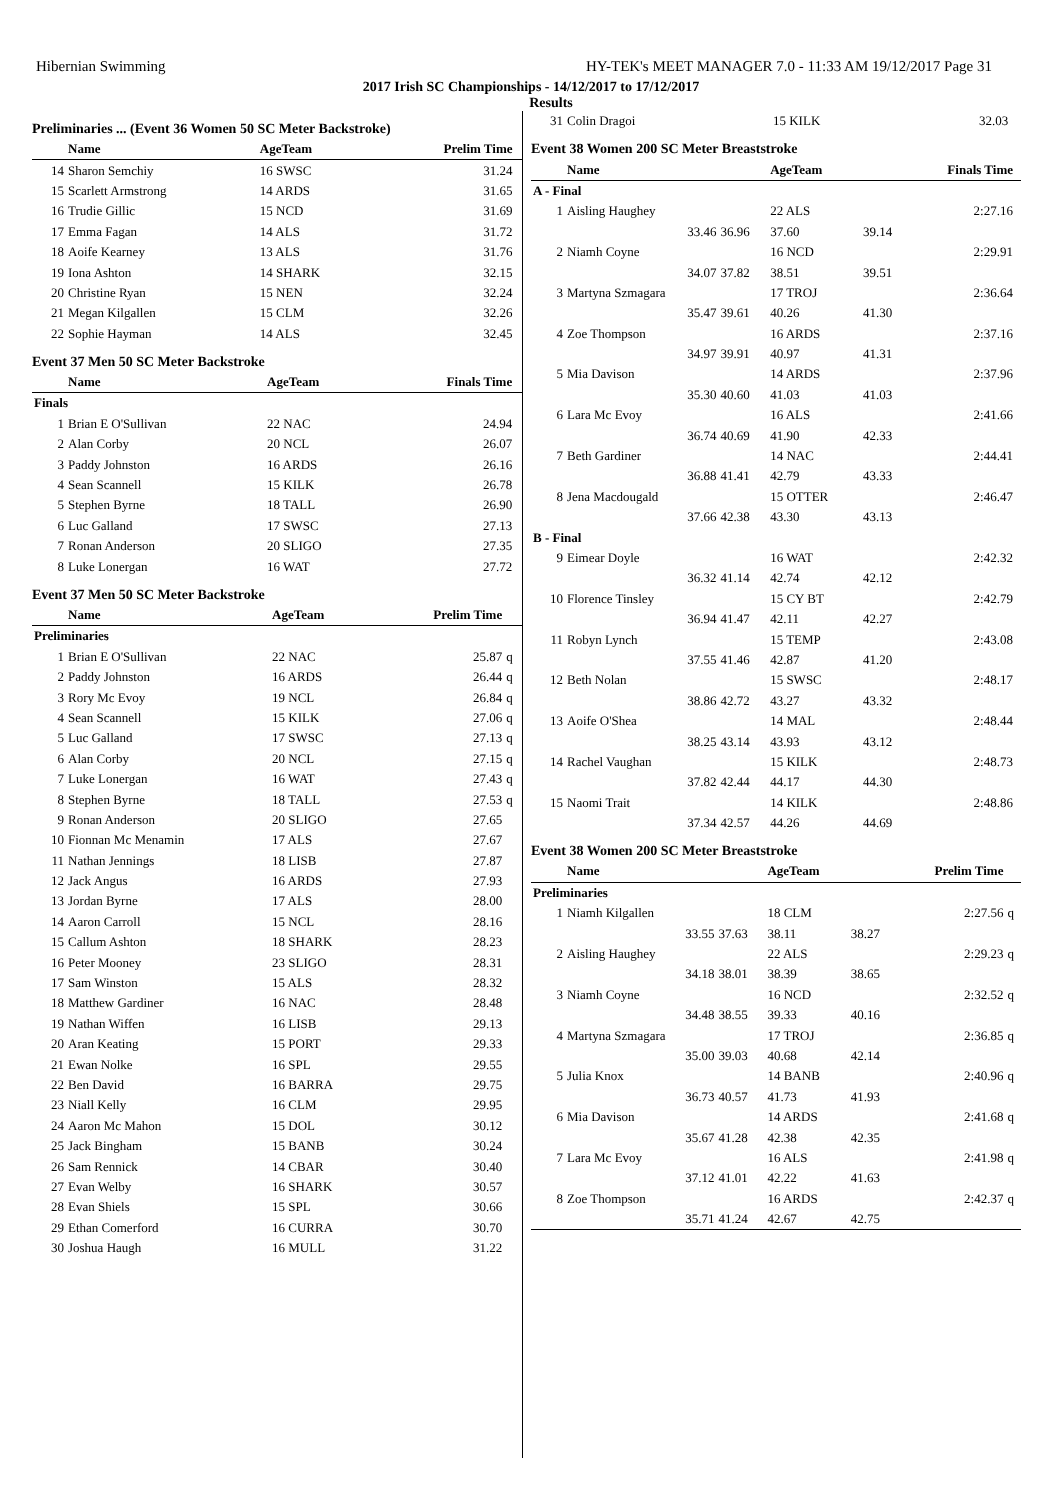Hibernian Swimming HY-TEK's MEET MANAGER 7.0 - 11:33 AM 19/12/2017 Page 31
2017 Irish SC Championships - 14/12/2017 to 17/12/2017
Results
Preliminaries ... (Event 36 Women 50 SC Meter Backstroke)
| | Name | AgeTeam | Prelim Time | |
| --- | --- | --- | --- | --- |
| 14 | Sharon Semchiy | 16 SWSC | 31.24 | |
| 15 | Scarlett Armstrong | 14 ARDS | 31.65 | |
| 16 | Trudie Gillic | 15 NCD | 31.69 | |
| 17 | Emma Fagan | 14 ALS | 31.72 | |
| 18 | Aoife Kearney | 13 ALS | 31.76 | |
| 19 | Iona Ashton | 14 SHARK | 32.15 | |
| 20 | Christine Ryan | 15 NEN | 32.24 | |
| 21 | Megan Kilgallen | 15 CLM | 32.26 | |
| 22 | Sophie Hayman | 14 ALS | 32.45 | |
Event 37 Men 50 SC Meter Backstroke
| | Name | AgeTeam | Finals Time | |
| --- | --- | --- | --- | --- |
| Finals | | | | |
| 1 | Brian E O'Sullivan | 22 NAC | 24.94 | |
| 2 | Alan Corby | 20 NCL | 26.07 | |
| 3 | Paddy Johnston | 16 ARDS | 26.16 | |
| 4 | Sean Scannell | 15 KILK | 26.78 | |
| 5 | Stephen Byrne | 18 TALL | 26.90 | |
| 6 | Luc Galland | 17 SWSC | 27.13 | |
| 7 | Ronan Anderson | 20 SLIGO | 27.35 | |
| 8 | Luke Lonergan | 16 WAT | 27.72 | |
Event 37 Men 50 SC Meter Backstroke
| | Name | AgeTeam | Prelim Time | |
| --- | --- | --- | --- | --- |
| Preliminaries | | | | |
| 1 | Brian E O'Sullivan | 22 NAC | 25.87 | q |
| 2 | Paddy Johnston | 16 ARDS | 26.44 | q |
| 3 | Rory Mc Evoy | 19 NCL | 26.84 | q |
| 4 | Sean Scannell | 15 KILK | 27.06 | q |
| 5 | Luc Galland | 17 SWSC | 27.13 | q |
| 6 | Alan Corby | 20 NCL | 27.15 | q |
| 7 | Luke Lonergan | 16 WAT | 27.43 | q |
| 8 | Stephen Byrne | 18 TALL | 27.53 | q |
| 9 | Ronan Anderson | 20 SLIGO | 27.65 | |
| 10 | Fionnan Mc Menamin | 17 ALS | 27.67 | |
| 11 | Nathan Jennings | 18 LISB | 27.87 | |
| 12 | Jack Angus | 16 ARDS | 27.93 | |
| 13 | Jordan Byrne | 17 ALS | 28.00 | |
| 14 | Aaron Carroll | 15 NCL | 28.16 | |
| 15 | Callum Ashton | 18 SHARK | 28.23 | |
| 16 | Peter Mooney | 23 SLIGO | 28.31 | |
| 17 | Sam Winston | 15 ALS | 28.32 | |
| 18 | Matthew Gardiner | 16 NAC | 28.48 | |
| 19 | Nathan Wiffen | 16 LISB | 29.13 | |
| 20 | Aran Keating | 15 PORT | 29.33 | |
| 21 | Ewan Nolke | 16 SPL | 29.55 | |
| 22 | Ben David | 16 BARRA | 29.75 | |
| 23 | Niall Kelly | 16 CLM | 29.95 | |
| 24 | Aaron Mc Mahon | 15 DOL | 30.12 | |
| 25 | Jack Bingham | 15 BANB | 30.24 | |
| 26 | Sam Rennick | 14 CBAR | 30.40 | |
| 27 | Evan Welby | 16 SHARK | 30.57 | |
| 28 | Evan Shiels | 15 SPL | 30.66 | |
| 29 | Ethan Comerford | 16 CURRA | 30.70 | |
| 30 | Joshua Haugh | 16 MULL | 31.22 | |
| 31 | Colin Dragoi | | 15 KILK | | 32.03 | |
Event 38 Women 200 SC Meter Breaststroke
| | Name | | AgeTeam | | Finals Time | |
| --- | --- | --- | --- | --- | --- | --- |
| A - Final | | | | | | |
| 1 | Aisling Haughey | | 22 ALS | | 2:27.16 | |
| | 33.46 | 36.96 | 37.60 | 39.14 | | |
| 2 | Niamh Coyne | | 16 NCD | | 2:29.91 | |
| | 34.07 | 37.82 | 38.51 | 39.51 | | |
| 3 | Martyna Szmagara | | 17 TROJ | | 2:36.64 | |
| | 35.47 | 39.61 | 40.26 | 41.30 | | |
| 4 | Zoe Thompson | | 16 ARDS | | 2:37.16 | |
| | 34.97 | 39.91 | 40.97 | 41.31 | | |
| 5 | Mia Davison | | 14 ARDS | | 2:37.96 | |
| | 35.30 | 40.60 | 41.03 | 41.03 | | |
| 6 | Lara Mc Evoy | | 16 ALS | | 2:41.66 | |
| | 36.74 | 40.69 | 41.90 | 42.33 | | |
| 7 | Beth Gardiner | | 14 NAC | | 2:44.41 | |
| | 36.88 | 41.41 | 42.79 | 43.33 | | |
| 8 | Jena Macdougald | | 15 OTTER | | 2:46.47 | |
| | 37.66 | 42.38 | 43.30 | 43.13 | | |
| B - Final | | | | | | |
| 9 | Eimear Doyle | | 16 WAT | | 2:42.32 | |
| | 36.32 | 41.14 | 42.74 | 42.12 | | |
| 10 | Florence Tinsley | | 15 CY BT | | 2:42.79 | |
| | 36.94 | 41.47 | 42.11 | 42.27 | | |
| 11 | Robyn Lynch | | 15 TEMP | | 2:43.08 | |
| | 37.55 | 41.46 | 42.87 | 41.20 | | |
| 12 | Beth Nolan | | 15 SWSC | | 2:48.17 | |
| | 38.86 | 42.72 | 43.27 | 43.32 | | |
| 13 | Aoife O'Shea | | 14 MAL | | 2:48.44 | |
| | 38.25 | 43.14 | 43.93 | 43.12 | | |
| 14 | Rachel Vaughan | | 15 KILK | | 2:48.73 | |
| | 37.82 | 42.44 | 44.17 | 44.30 | | |
| 15 | Naomi Trait | | 14 KILK | | 2:48.86 | |
| | 37.34 | 42.57 | 44.26 | 44.69 | | |
Event 38 Women 200 SC Meter Breaststroke
| | Name | | AgeTeam | | Prelim Time | |
| --- | --- | --- | --- | --- | --- | --- |
| Preliminaries | | | | | | |
| 1 | Niamh Kilgallen | | 18 CLM | | 2:27.56 | q |
| | 33.55 | 37.63 | 38.11 | 38.27 | | |
| 2 | Aisling Haughey | | 22 ALS | | 2:29.23 | q |
| | 34.18 | 38.01 | 38.39 | 38.65 | | |
| 3 | Niamh Coyne | | 16 NCD | | 2:32.52 | q |
| | 34.48 | 38.55 | 39.33 | 40.16 | | |
| 4 | Martyna Szmagara | | 17 TROJ | | 2:36.85 | q |
| | 35.00 | 39.03 | 40.68 | 42.14 | | |
| 5 | Julia Knox | | 14 BANB | | 2:40.96 | q |
| | 36.73 | 40.57 | 41.73 | 41.93 | | |
| 6 | Mia Davison | | 14 ARDS | | 2:41.68 | q |
| | 35.67 | 41.28 | 42.38 | 42.35 | | |
| 7 | Lara Mc Evoy | | 16 ALS | | 2:41.98 | q |
| | 37.12 | 41.01 | 42.22 | 41.63 | | |
| 8 | Zoe Thompson | | 16 ARDS | | 2:42.37 | q |
| | 35.71 | 41.24 | 42.67 | 42.75 | | |